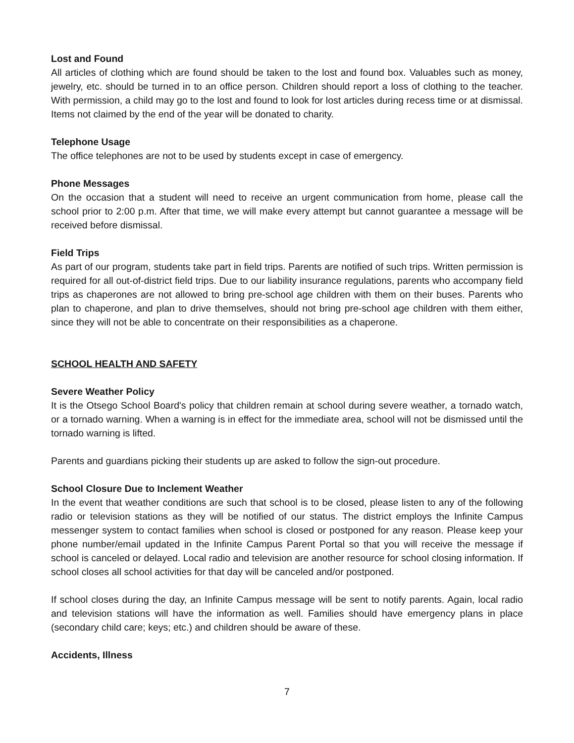Lost and Found
All articles of clothing which are found should be taken to the lost and found box. Valuables such as money, jewelry, etc. should be turned in to an office person. Children should report a loss of clothing to the teacher. With permission, a child may go to the lost and found to look for lost articles during recess time or at dismissal. Items not claimed by the end of the year will be donated to charity.
Telephone Usage
The office telephones are not to be used by students except in case of emergency.
Phone Messages
On the occasion that a student will need to receive an urgent communication from home, please call the school prior to 2:00 p.m. After that time, we will make every attempt but cannot guarantee a message will be received before dismissal.
Field Trips
As part of our program, students take part in field trips. Parents are notified of such trips. Written permission is required for all out-of-district field trips. Due to our liability insurance regulations, parents who accompany field trips as chaperones are not allowed to bring pre-school age children with them on their buses. Parents who plan to chaperone, and plan to drive themselves, should not bring pre-school age children with them either, since they will not be able to concentrate on their responsibilities as a chaperone.
SCHOOL HEALTH AND SAFETY
Severe Weather Policy
It is the Otsego School Board's policy that children remain at school during severe weather, a tornado watch, or a tornado warning. When a warning is in effect for the immediate area, school will not be dismissed until the tornado warning is lifted.
Parents and guardians picking their students up are asked to follow the sign-out procedure.
School Closure Due to Inclement Weather
In the event that weather conditions are such that school is to be closed, please listen to any of the following radio or television stations as they will be notified of our status. The district employs the Infinite Campus messenger system to contact families when school is closed or postponed for any reason. Please keep your phone number/email updated in the Infinite Campus Parent Portal so that you will receive the message if school is canceled or delayed. Local radio and television are another resource for school closing information. If school closes all school activities for that day will be canceled and/or postponed.
If school closes during the day, an Infinite Campus message will be sent to notify parents. Again, local radio and television stations will have the information as well. Families should have emergency plans in place (secondary child care; keys; etc.) and children should be aware of these.
Accidents, Illness
7